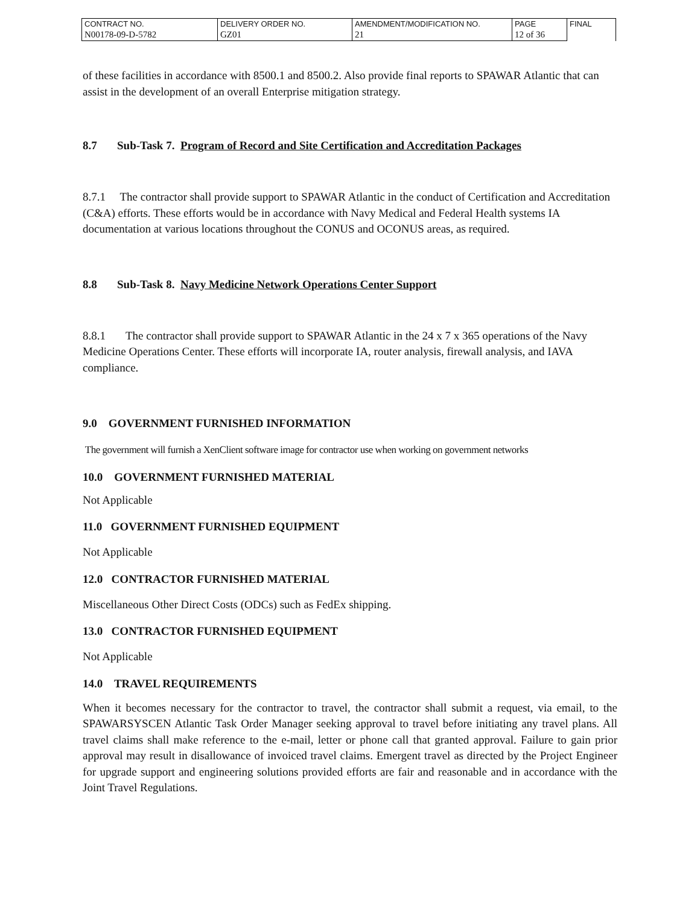| CONTRACT NO. | DELIVERY ORDER NO. | AMENDMENT/MODIFICATION NO. | PAGE | FINAL |
| N00178-09-D-5782 | GZ01 | 21 | 12 of 36 | |
of these facilities in accordance with 8500.1 and 8500.2. Also provide final reports to SPAWAR Atlantic that can assist in the development of an overall Enterprise mitigation strategy.
8.7 Sub-Task 7. Program of Record and Site Certification and Accreditation Packages
8.7.1 The contractor shall provide support to SPAWAR Atlantic in the conduct of Certification and Accreditation (C&A) efforts. These efforts would be in accordance with Navy Medical and Federal Health systems IA documentation at various locations throughout the CONUS and OCONUS areas, as required.
8.8 Sub-Task 8. Navy Medicine Network Operations Center Support
8.8.1 The contractor shall provide support to SPAWAR Atlantic in the 24 x 7 x 365 operations of the Navy Medicine Operations Center. These efforts will incorporate IA, router analysis, firewall analysis, and IAVA compliance.
9.0 GOVERNMENT FURNISHED INFORMATION
The government will furnish a XenClient software image for contractor use when working on government networks
10.0 GOVERNMENT FURNISHED MATERIAL
Not Applicable
11.0 GOVERNMENT FURNISHED EQUIPMENT
Not Applicable
12.0 CONTRACTOR FURNISHED MATERIAL
Miscellaneous Other Direct Costs (ODCs) such as FedEx shipping.
13.0 CONTRACTOR FURNISHED EQUIPMENT
Not Applicable
14.0 TRAVEL REQUIREMENTS
When it becomes necessary for the contractor to travel, the contractor shall submit a request, via email, to the SPAWARSYSCEN Atlantic Task Order Manager seeking approval to travel before initiating any travel plans. All travel claims shall make reference to the e-mail, letter or phone call that granted approval. Failure to gain prior approval may result in disallowance of invoiced travel claims. Emergent travel as directed by the Project Engineer for upgrade support and engineering solutions provided efforts are fair and reasonable and in accordance with the Joint Travel Regulations.